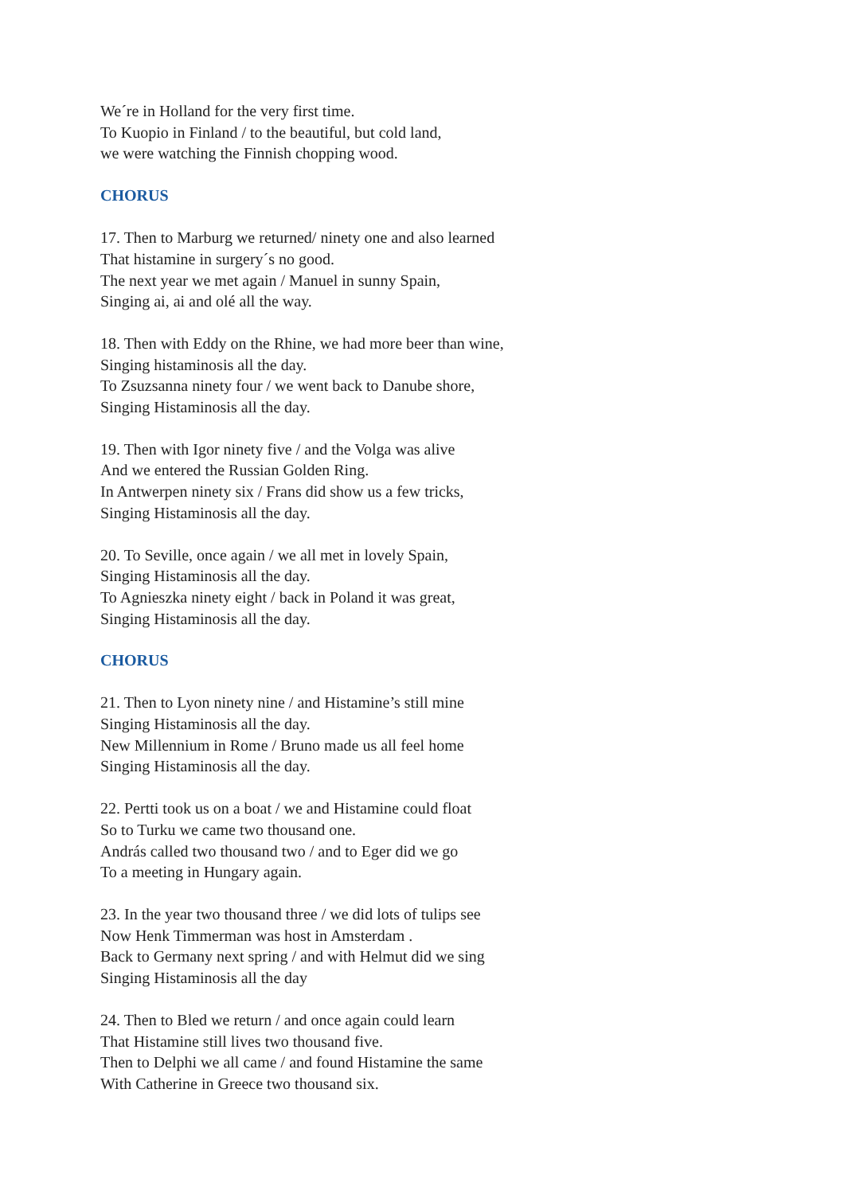We´re in Holland for the very first time.
To Kuopio in Finland / to the beautiful, but cold land,
we were watching the Finnish chopping wood.
CHORUS
17. Then to Marburg we returned/ ninety one and also learned
That histamine in surgery´s no good.
The next year we met again / Manuel in sunny Spain,
Singing ai, ai and olé all the way.
18. Then with Eddy on the Rhine, we had more beer than wine,
Singing histaminosis all the day.
To Zsuzsanna ninety four / we went back to Danube shore,
Singing Histaminosis all the day.
19. Then with Igor ninety five / and the Volga was alive
And we entered the Russian Golden Ring.
In Antwerpen ninety six / Frans did show us a few tricks,
Singing Histaminosis all the day.
20. To Seville, once again / we all met in lovely Spain,
Singing Histaminosis all the day.
To Agnieszka ninety eight / back in Poland it was great,
Singing Histaminosis all the day.
CHORUS
21. Then to Lyon ninety nine / and Histamine’s still mine
Singing Histaminosis all the day.
New Millennium in Rome / Bruno made us all feel home
Singing Histaminosis all the day.
22. Pertti took us on a boat / we and Histamine could float
So to Turku we came two thousand one.
András called two thousand two / and to Eger did we go
To a meeting in Hungary again.
23. In the year two thousand three / we did lots of tulips see
Now Henk Timmerman was host in Amsterdam .
Back to Germany next spring / and with Helmut did we sing
Singing Histaminosis all the day
24. Then to Bled we return / and once again could learn
That Histamine still lives two thousand five.
Then to Delphi we all came / and found Histamine the same
With Catherine in Greece two thousand six.